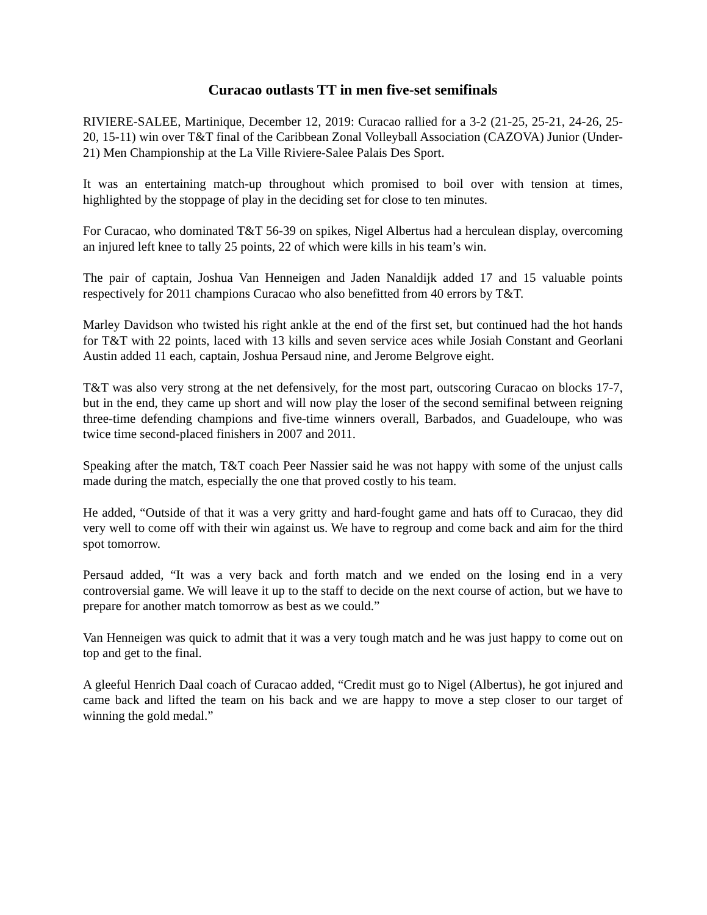Curacao outlasts TT in men five-set semifinals
RIVIERE-SALEE, Martinique, December 12, 2019: Curacao rallied for a 3-2 (21-25, 25-21, 24-26, 25-20, 15-11) win over T&T final of the Caribbean Zonal Volleyball Association (CAZOVA) Junior (Under-21) Men Championship at the La Ville Riviere-Salee Palais Des Sport.
It was an entertaining match-up throughout which promised to boil over with tension at times, highlighted by the stoppage of play in the deciding set for close to ten minutes.
For Curacao, who dominated T&T 56-39 on spikes, Nigel Albertus had a herculean display, overcoming an injured left knee to tally 25 points, 22 of which were kills in his team’s win.
The pair of captain, Joshua Van Henneigen and Jaden Nanaldijk added 17 and 15 valuable points respectively for 2011 champions Curacao who also benefitted from 40 errors by T&T.
Marley Davidson who twisted his right ankle at the end of the first set, but continued had the hot hands for T&T with 22 points, laced with 13 kills and seven service aces while Josiah Constant and Georlani Austin added 11 each, captain, Joshua Persaud nine, and Jerome Belgrove eight.
T&T was also very strong at the net defensively, for the most part, outscoring Curacao on blocks 17-7, but in the end, they came up short and will now play the loser of the second semifinal between reigning three-time defending champions and five-time winners overall, Barbados, and Guadeloupe, who was twice time second-placed finishers in 2007 and 2011.
Speaking after the match, T&T coach Peer Nassier said he was not happy with some of the unjust calls made during the match, especially the one that proved costly to his team.
He added, “Outside of that it was a very gritty and hard-fought game and hats off to Curacao, they did very well to come off with their win against us. We have to regroup and come back and aim for the third spot tomorrow.
Persaud added, “It was a very back and forth match and we ended on the losing end in a very controversial game. We will leave it up to the staff to decide on the next course of action, but we have to prepare for another match tomorrow as best as we could.”
Van Henneigen was quick to admit that it was a very tough match and he was just happy to come out on top and get to the final.
A gleeful Henrich Daal coach of Curacao added, “Credit must go to Nigel (Albertus), he got injured and came back and lifted the team on his back and we are happy to move a step closer to our target of winning the gold medal.”